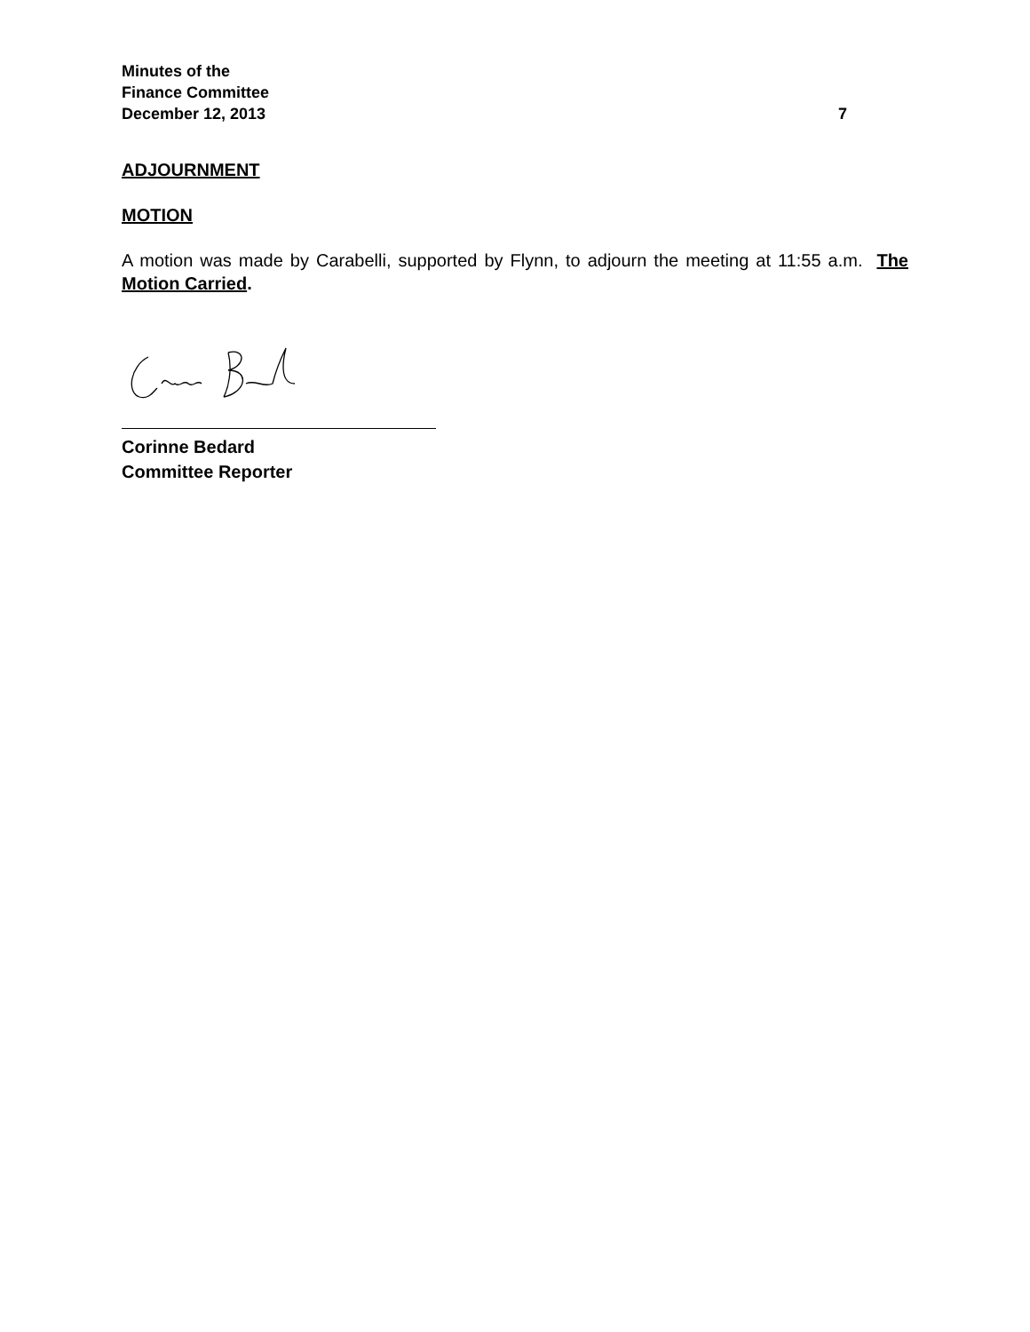Minutes of the
Finance Committee
December 12, 2013 7
ADJOURNMENT
MOTION
A motion was made by Carabelli, supported by Flynn, to adjourn the meeting at 11:55 a.m. The Motion Carried.
Corinne Bedard
Committee Reporter